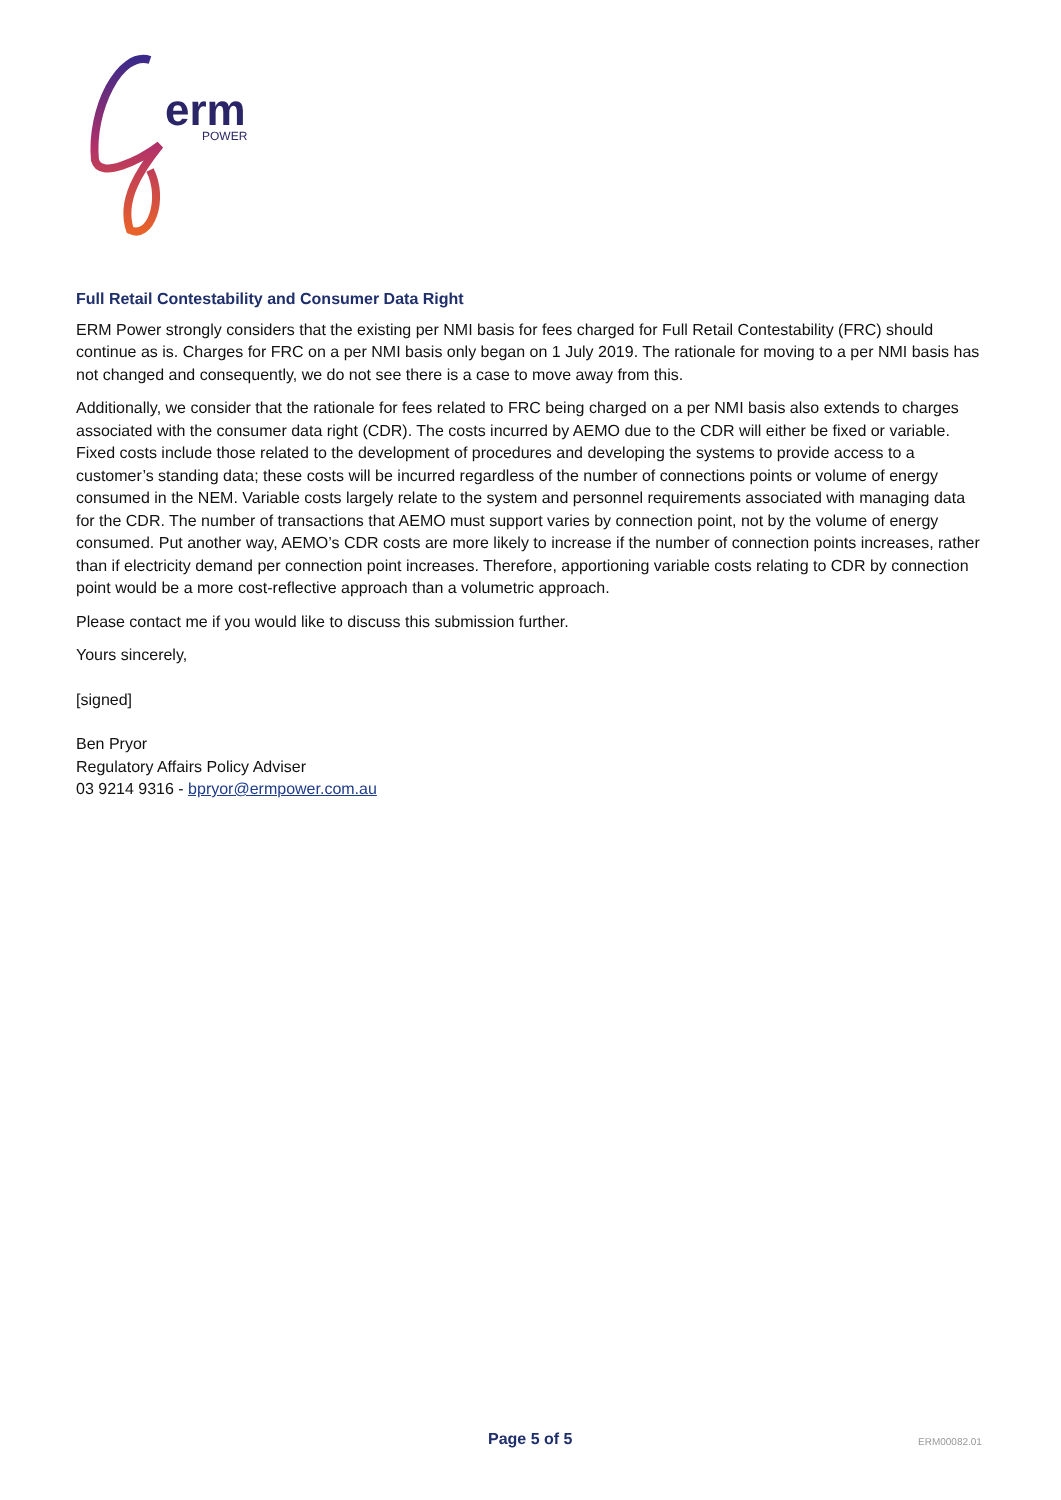erm
POWER
Full Retail Contestability and Consumer Data Right
ERM Power strongly considers that the existing per NMI basis for fees charged for Full Retail Contestability (FRC) should continue as is. Charges for FRC on a per NMI basis only began on 1 July 2019. The rationale for moving to a per NMI basis has not changed and consequently, we do not see there is a case to move away from this.
Additionally, we consider that the rationale for fees related to FRC being charged on a per NMI basis also extends to charges associated with the consumer data right (CDR). The costs incurred by AEMO due to the CDR will either be fixed or variable. Fixed costs include those related to the development of procedures and developing the systems to provide access to a customer’s standing data; these costs will be incurred regardless of the number of connections points or volume of energy consumed in the NEM. Variable costs largely relate to the system and personnel requirements associated with managing data for the CDR. The number of transactions that AEMO must support varies by connection point, not by the volume of energy consumed. Put another way, AEMO’s CDR costs are more likely to increase if the number of connection points increases, rather than if electricity demand per connection point increases. Therefore, apportioning variable costs relating to CDR by connection point would be a more cost-reflective approach than a volumetric approach.
Please contact me if you would like to discuss this submission further.
Yours sincerely,
[signed]
Ben Pryor
Regulatory Affairs Policy Adviser
03 9214 9316 - bpryor@ermpower.com.au
Page 5 of 5 ERM00082.01